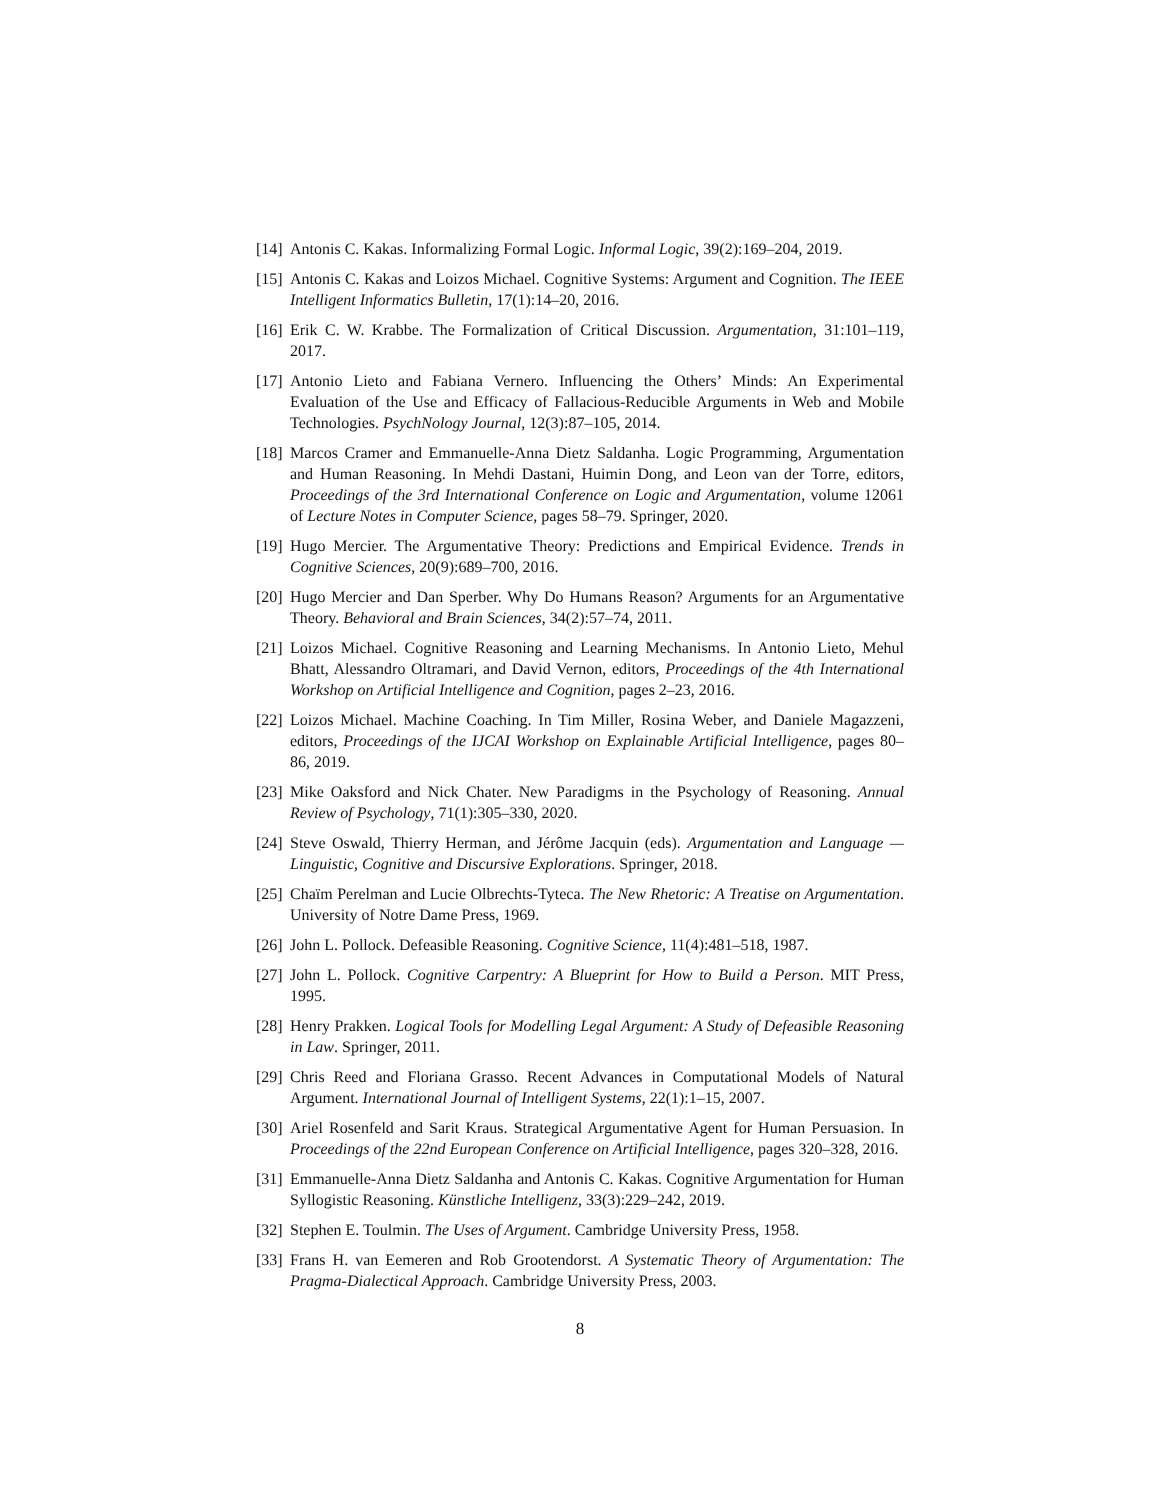[14] Antonis C. Kakas. Informalizing Formal Logic. Informal Logic, 39(2):169–204, 2019.
[15] Antonis C. Kakas and Loizos Michael. Cognitive Systems: Argument and Cognition. The IEEE Intelligent Informatics Bulletin, 17(1):14–20, 2016.
[16] Erik C. W. Krabbe. The Formalization of Critical Discussion. Argumentation, 31:101–119, 2017.
[17] Antonio Lieto and Fabiana Vernero. Influencing the Others’ Minds: An Experimental Evaluation of the Use and Efficacy of Fallacious-Reducible Arguments in Web and Mobile Technologies. PsychNology Journal, 12(3):87–105, 2014.
[18] Marcos Cramer and Emmanuelle-Anna Dietz Saldanha. Logic Programming, Argumentation and Human Reasoning. In Mehdi Dastani, Huimin Dong, and Leon van der Torre, editors, Proceedings of the 3rd International Conference on Logic and Argumentation, volume 12061 of Lecture Notes in Computer Science, pages 58–79. Springer, 2020.
[19] Hugo Mercier. The Argumentative Theory: Predictions and Empirical Evidence. Trends in Cognitive Sciences, 20(9):689–700, 2016.
[20] Hugo Mercier and Dan Sperber. Why Do Humans Reason? Arguments for an Argumentative Theory. Behavioral and Brain Sciences, 34(2):57–74, 2011.
[21] Loizos Michael. Cognitive Reasoning and Learning Mechanisms. In Antonio Lieto, Mehul Bhatt, Alessandro Oltramari, and David Vernon, editors, Proceedings of the 4th International Workshop on Artificial Intelligence and Cognition, pages 2–23, 2016.
[22] Loizos Michael. Machine Coaching. In Tim Miller, Rosina Weber, and Daniele Magazzeni, editors, Proceedings of the IJCAI Workshop on Explainable Artificial Intelligence, pages 80–86, 2019.
[23] Mike Oaksford and Nick Chater. New Paradigms in the Psychology of Reasoning. Annual Review of Psychology, 71(1):305–330, 2020.
[24] Steve Oswald, Thierry Herman, and Jérôme Jacquin (eds). Argumentation and Language — Linguistic, Cognitive and Discursive Explorations. Springer, 2018.
[25] Chaïm Perelman and Lucie Olbrechts-Tyteca. The New Rhetoric: A Treatise on Argumentation. University of Notre Dame Press, 1969.
[26] John L. Pollock. Defeasible Reasoning. Cognitive Science, 11(4):481–518, 1987.
[27] John L. Pollock. Cognitive Carpentry: A Blueprint for How to Build a Person. MIT Press, 1995.
[28] Henry Prakken. Logical Tools for Modelling Legal Argument: A Study of Defeasible Reasoning in Law. Springer, 2011.
[29] Chris Reed and Floriana Grasso. Recent Advances in Computational Models of Natural Argument. International Journal of Intelligent Systems, 22(1):1–15, 2007.
[30] Ariel Rosenfeld and Sarit Kraus. Strategical Argumentative Agent for Human Persuasion. In Proceedings of the 22nd European Conference on Artificial Intelligence, pages 320–328, 2016.
[31] Emmanuelle-Anna Dietz Saldanha and Antonis C. Kakas. Cognitive Argumentation for Human Syllogistic Reasoning. Künstliche Intelligenz, 33(3):229–242, 2019.
[32] Stephen E. Toulmin. The Uses of Argument. Cambridge University Press, 1958.
[33] Frans H. van Eemeren and Rob Grootendorst. A Systematic Theory of Argumentation: The Pragma-Dialectical Approach. Cambridge University Press, 2003.
8